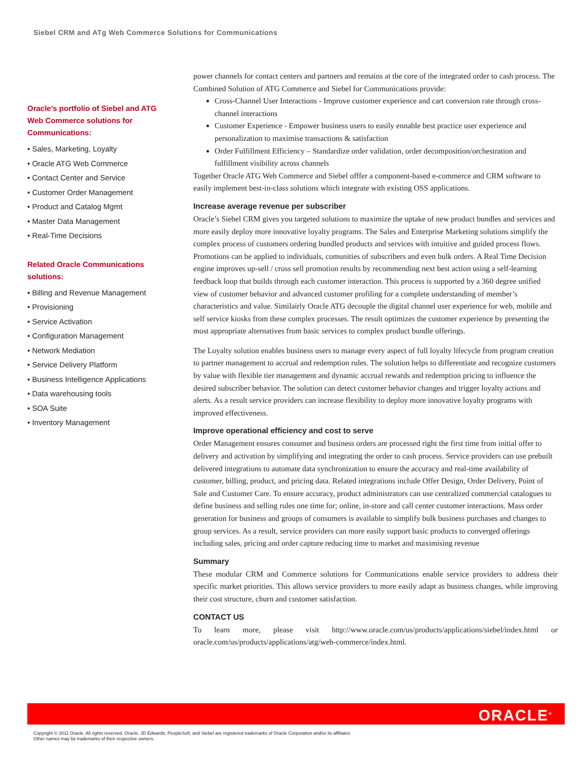Siebel CRM and ATg Web Commerce Solutions for Communications
Oracle’s portfolio of Siebel and ATG Web Commerce solutions for Communications:
• Sales, Marketing, Loyalty
• Oracle ATG Web Commerce
• Contact Center and Service
• Customer Order Management
• Product and Catalog Mgmt
• Master Data Management
• Real-Time Decisions
Related Oracle Communications solutions:
• Billing and Revenue Management
• Provisioning
• Service Activation
• Configuration Management
• Network Mediation
• Service Delivery Platform
• Business Intelligence Applications
• Data warehousing tools
• SOA Suite
• Inventory Management
power channels for contact centers and partners and remains at the core of the integrated order to cash process. The Combined Solution of ATG Commerce and Siebel for Communications provide:
Cross-Channel User Interactions - Improve customer experience and cart conversion rate through cross-channel interactions
Customer Experience - Empower business users to easily ennable best practice user experience and personalization to maximise transactions & satisfaction
Order Fulfillment Efficiency – Standardize order validation, order decomposition/orchestration and fulfillment visibility across channels
Together Oracle ATG Web Commerce and Siebel offfer a component-based e-commerce and CRM software to easily implement best-in-class solutions which integrate with existing OSS applications.
Increase average revenue per subscriber
Oracle’s Siebel CRM gives you targeted solutions to maximize the uptake of new product bundles and services and more easily deploy more innovative loyalty programs. The Sales and Enterprise Marketing solutions simplify the complex process of customers ordering bundled products and services with intuitive and guided process flows. Promotions can be applied to individuals, comunities of subscribers and even bulk orders. A Real Time Decision engine improves up-sell / cross sell promotion results by recommending next best action using a self-learning feedback loop that builds through each customer interaction. This process is supported by a 360 degree unified view of customer behavior and advanced customer profiling for a complete understanding of member’s characteristics and value. Similairly Oracle ATG decouple the digital channel user experience for web, mobile and self service kiosks from these complex processes. The result optimizes the customer experience by presenting the most appropriate alternatives from basic services to complex product bundle offerings.
The Loyalty solution enables business users to manage every aspect of full loyalty lifecycle from program creation to partner management to accrual and redemption rules. The solution helps to differentiate and recognize customers by value with flexible tier management and dynamic accrual rewards and redemption pricing to influence the desired subscriber behavior. The solution can detect customer behavior changes and trigger loyalty actions and alerts. As a result service providers can increase flexibility to deploy more innovative loyalty programs with improved effectiveness.
Improve operational efficiency and cost to serve
Order Management ensures consumer and business orders are processed right the first time from initial offer to delivery and activation by simplifying and integrating the order to cash process. Service providers can use prebuilt delivered integrations to automate data synchronization to ensure the accuracy and real-time availability of customer, billing, product, and pricing data. Related integrations include Offer Design, Order Delivery, Point of Sale and Customer Care. To ensure accuracy, product administrators can use centralized commercial catalogues to define business and selling rules one time for; online, in-store and call center customer interactions. Mass order generation for business and groups of consumers is available to simplify bulk business purchases and changes to group services. As a result, service providers can more easily support basic products to converged offerings including sales, pricing and order capture reducing time to market and maximising revenue
Summary
These modular CRM and Commerce solutions for Communications enable service providers to address their specific market priorities. This allows service providers to more easily adapt as business changes, while improving their cost structure, churn and customer satisfaction.
CONTACT US
To learn more, please visit http://www.oracle.com/us/products/applications/siebel/index.html or oracle.com/us/products/applications/atg/web-commerce/index.html.
ORACLE<sup>®</sup>
Copyright © 2011 Oracle. All rights reserved. Oracle, JD Edwards, PeopleSoft, and Siebel are registered trademarks of Oracle Corporation and/or its affiliates.
Other names may be trademarks of their respective owners.